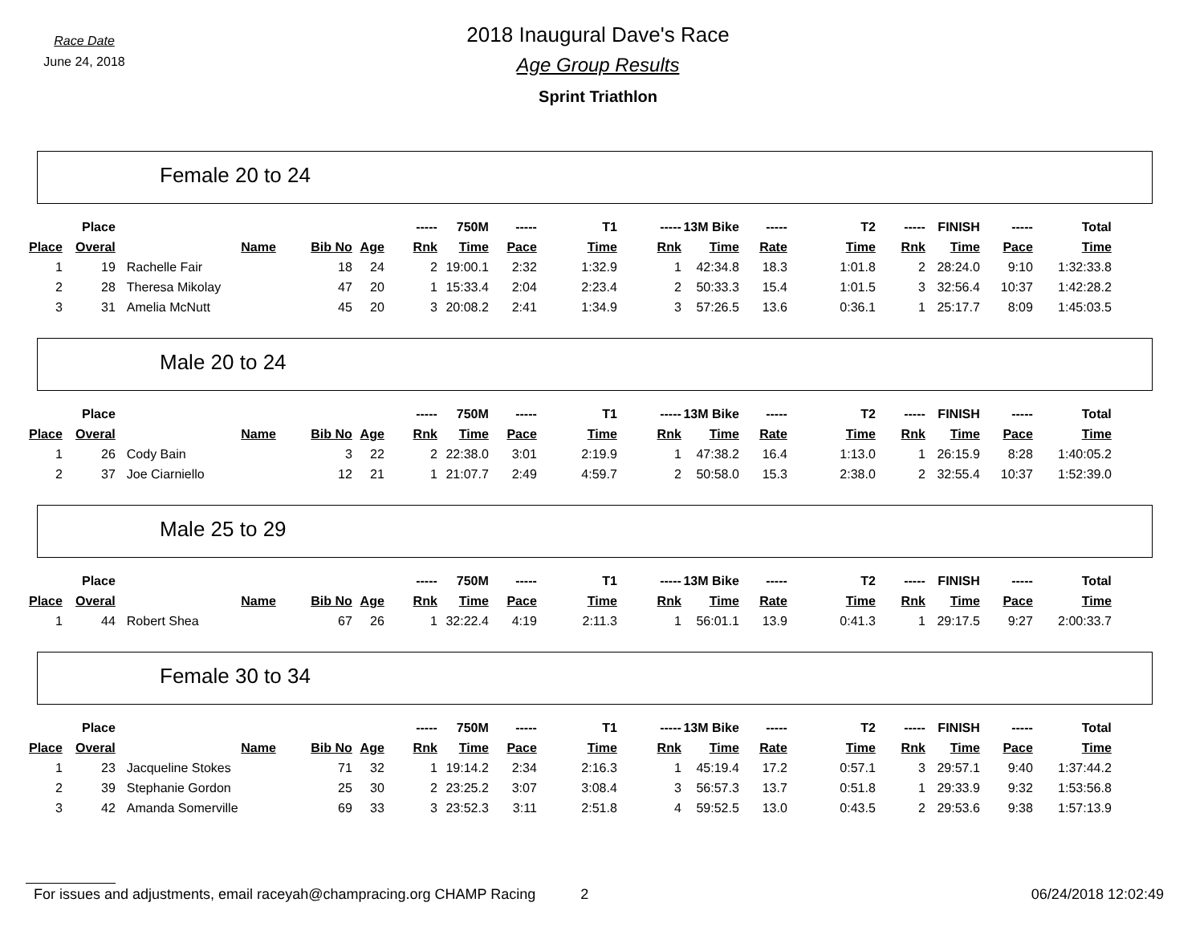Race Date
June 24, 2018
2018 Inaugural Dave's Race
Age Group Results
Sprint Triathlon
Female 20 to 24
| | Place | | | | ----- | 750M | ----- | T1 | ----- | 13M Bike | ----- | T2 | ----- | FINISH | ----- | Total |
| --- | --- | --- | --- | --- | --- | --- | --- | --- | --- | --- | --- | --- | --- | --- | --- | --- |
| Place | Overal | Name | Bib No | Age | Rnk | Time | Pace | Time | Rnk | Time | Rate | Time | Rnk | Time | Pace | Time |
| 1 | 19 | Rachelle Fair | 18 | 24 | 2 | 19:00.1 | 2:32 | 1:32.9 | 1 | 42:34.8 | 18.3 | 1:01.8 | 2 | 28:24.0 | 9:10 | 1:32:33.8 |
| 2 | 28 | Theresa Mikolay | 47 | 20 | 1 | 15:33.4 | 2:04 | 2:23.4 | 2 | 50:33.3 | 15.4 | 1:01.5 | 3 | 32:56.4 | 10:37 | 1:42:28.2 |
| 3 | 31 | Amelia McNutt | 45 | 20 | 3 | 20:08.2 | 2:41 | 1:34.9 | 3 | 57:26.5 | 13.6 | 0:36.1 | 1 | 25:17.7 | 8:09 | 1:45:03.5 |
Male 20 to 24
| | Place | | | | ----- | 750M | ----- | T1 | ----- | 13M Bike | ----- | T2 | ----- | FINISH | ----- | Total |
| --- | --- | --- | --- | --- | --- | --- | --- | --- | --- | --- | --- | --- | --- | --- | --- | --- |
| Place | Overal | Name | Bib No | Age | Rnk | Time | Pace | Time | Rnk | Time | Rate | Time | Rnk | Time | Pace | Time |
| 1 | 26 | Cody Bain | 3 | 22 | 2 | 22:38.0 | 3:01 | 2:19.9 | 1 | 47:38.2 | 16.4 | 1:13.0 | 1 | 26:15.9 | 8:28 | 1:40:05.2 |
| 2 | 37 | Joe Ciarniello | 12 | 21 | 1 | 21:07.7 | 2:49 | 4:59.7 | 2 | 50:58.0 | 15.3 | 2:38.0 | 2 | 32:55.4 | 10:37 | 1:52:39.0 |
Male 25 to 29
| | Place | | | | ----- | 750M | ----- | T1 | ----- | 13M Bike | ----- | T2 | ----- | FINISH | ----- | Total |
| --- | --- | --- | --- | --- | --- | --- | --- | --- | --- | --- | --- | --- | --- | --- | --- | --- |
| Place | Overal | Name | Bib No | Age | Rnk | Time | Pace | Time | Rnk | Time | Rate | Time | Rnk | Time | Pace | Time |
| 1 | 44 | Robert Shea | 67 | 26 | 1 | 32:22.4 | 4:19 | 2:11.3 | 1 | 56:01.1 | 13.9 | 0:41.3 | 1 | 29:17.5 | 9:27 | 2:00:33.7 |
Female 30 to 34
| | Place | | | | ----- | 750M | ----- | T1 | ----- | 13M Bike | ----- | T2 | ----- | FINISH | ----- | Total |
| --- | --- | --- | --- | --- | --- | --- | --- | --- | --- | --- | --- | --- | --- | --- | --- | --- |
| Place | Overal | Name | Bib No | Age | Rnk | Time | Pace | Time | Rnk | Time | Rate | Time | Rnk | Time | Pace | Time |
| 1 | 23 | Jacqueline Stokes | 71 | 32 | 1 | 19:14.2 | 2:34 | 2:16.3 | 1 | 45:19.4 | 17.2 | 0:57.1 | 3 | 29:57.1 | 9:40 | 1:37:44.2 |
| 2 | 39 | Stephanie Gordon | 25 | 30 | 2 | 23:25.2 | 3:07 | 3:08.4 | 3 | 56:57.3 | 13.7 | 0:51.8 | 1 | 29:33.9 | 9:32 | 1:53:56.8 |
| 3 | 42 | Amanda Somerville | 69 | 33 | 3 | 23:52.3 | 3:11 | 2:51.8 | 4 | 59:52.5 | 13.0 | 0:43.5 | 2 | 29:53.6 | 9:38 | 1:57:13.9 |
For issues and adjustments, email raceyah@champracing.org CHAMP Racing 2 06/24/2018 12:02:49